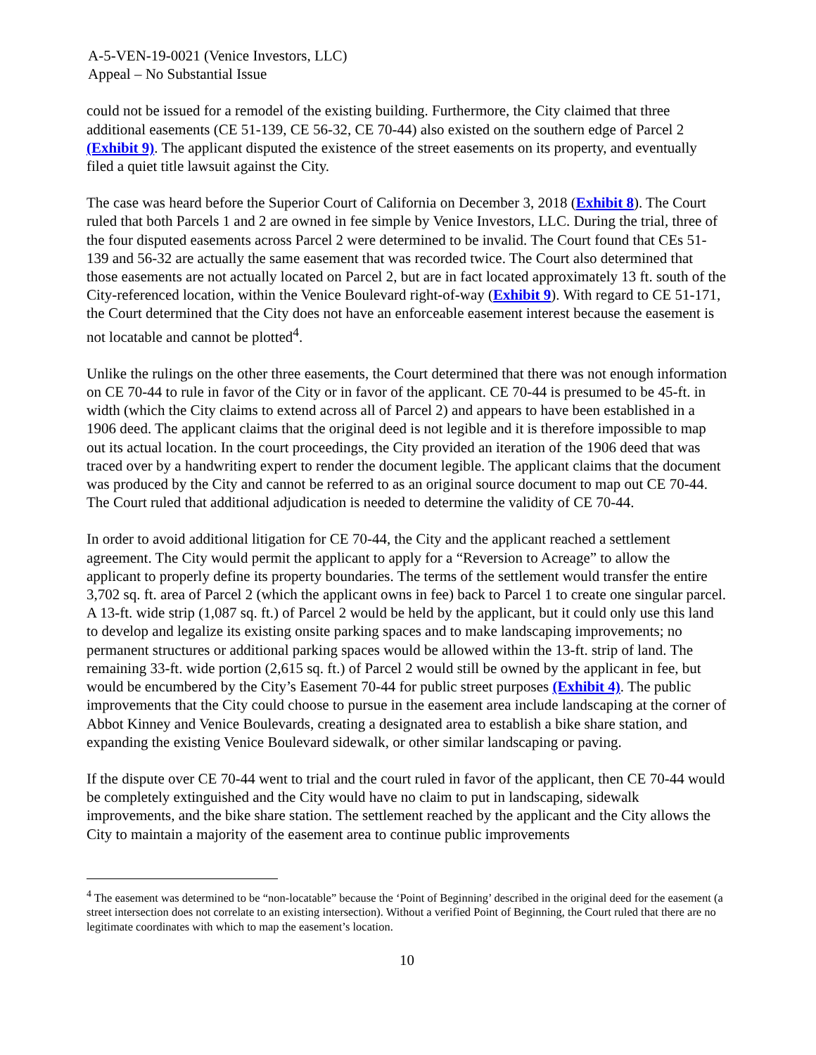A-5-VEN-19-0021 (Venice Investors, LLC)
Appeal – No Substantial Issue
could not be issued for a remodel of the existing building. Furthermore, the City claimed that three additional easements (CE 51-139, CE 56-32, CE 70-44) also existed on the southern edge of Parcel 2 (Exhibit 9). The applicant disputed the existence of the street easements on its property, and eventually filed a quiet title lawsuit against the City.
The case was heard before the Superior Court of California on December 3, 2018 (Exhibit 8). The Court ruled that both Parcels 1 and 2 are owned in fee simple by Venice Investors, LLC. During the trial, three of the four disputed easements across Parcel 2 were determined to be invalid. The Court found that CEs 51-139 and 56-32 are actually the same easement that was recorded twice. The Court also determined that those easements are not actually located on Parcel 2, but are in fact located approximately 13 ft. south of the City-referenced location, within the Venice Boulevard right-of-way (Exhibit 9). With regard to CE 51-171, the Court determined that the City does not have an enforceable easement interest because the easement is not locatable and cannot be plotted<sup>4</sup>.
Unlike the rulings on the other three easements, the Court determined that there was not enough information on CE 70-44 to rule in favor of the City or in favor of the applicant. CE 70-44 is presumed to be 45-ft. in width (which the City claims to extend across all of Parcel 2) and appears to have been established in a 1906 deed. The applicant claims that the original deed is not legible and it is therefore impossible to map out its actual location. In the court proceedings, the City provided an iteration of the 1906 deed that was traced over by a handwriting expert to render the document legible. The applicant claims that the document was produced by the City and cannot be referred to as an original source document to map out CE 70-44. The Court ruled that additional adjudication is needed to determine the validity of CE 70-44.
In order to avoid additional litigation for CE 70-44, the City and the applicant reached a settlement agreement. The City would permit the applicant to apply for a “Reversion to Acreage” to allow the applicant to properly define its property boundaries. The terms of the settlement would transfer the entire 3,702 sq. ft. area of Parcel 2 (which the applicant owns in fee) back to Parcel 1 to create one singular parcel. A 13-ft. wide strip (1,087 sq. ft.) of Parcel 2 would be held by the applicant, but it could only use this land to develop and legalize its existing onsite parking spaces and to make landscaping improvements; no permanent structures or additional parking spaces would be allowed within the 13-ft. strip of land. The remaining 33-ft. wide portion (2,615 sq. ft.) of Parcel 2 would still be owned by the applicant in fee, but would be encumbered by the City’s Easement 70-44 for public street purposes (Exhibit 4). The public improvements that the City could choose to pursue in the easement area include landscaping at the corner of Abbot Kinney and Venice Boulevards, creating a designated area to establish a bike share station, and expanding the existing Venice Boulevard sidewalk, or other similar landscaping or paving.
If the dispute over CE 70-44 went to trial and the court ruled in favor of the applicant, then CE 70-44 would be completely extinguished and the City would have no claim to put in landscaping, sidewalk improvements, and the bike share station. The settlement reached by the applicant and the City allows the City to maintain a majority of the easement area to continue public improvements
<sup>4</sup> The easement was determined to be “non-locatable” because the ‘Point of Beginning’ described in the original deed for the easement (a street intersection does not correlate to an existing intersection). Without a verified Point of Beginning, the Court ruled that there are no legitimate coordinates with which to map the easement’s location.
10